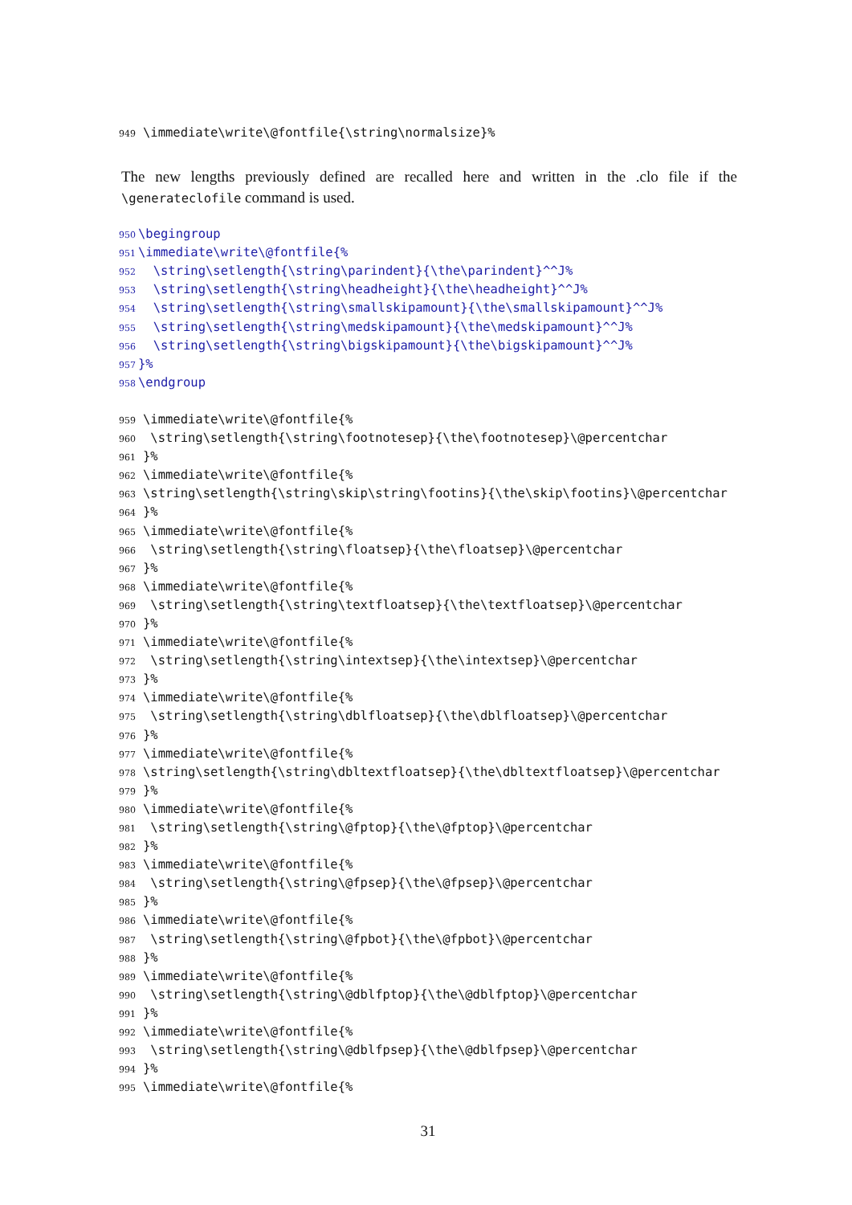949 \immediate\write\@fontfile{\string\normalsize}%
The new lengths previously defined are recalled here and written in the .clo file if the \generateclofile command is used.
950 \begingroup
951 \immediate\write\@fontfile{%
952 \string\setlength{\string\parindent}{\the\parindent}^^J%
953 \string\setlength{\string\headheight}{\the\headheight}^^J%
954 \string\setlength{\string\smallskipamount}{\the\smallskipamount}^^J%
955 \string\setlength{\string\medskipamount}{\the\medskipamount}^^J%
956 \string\setlength{\string\bigskipamount}{\the\bigskipamount}^^J%
957 }%
958 \endgroup
959 \immediate\write\@fontfile{%
960 \string\setlength{\string\footnotesep}{\the\footnotesep}\@percentchar
961 }%
962 \immediate\write\@fontfile{%
963 \string\setlength{\string\skip\string\footins}{\the\skip\footins}\@percentchar
964 }%
965 \immediate\write\@fontfile{%
966 \string\setlength{\string\floatsep}{\the\floatsep}\@percentchar
967 }%
968 \immediate\write\@fontfile{%
969 \string\setlength{\string\textfloatsep}{\the\textfloatsep}\@percentchar
970 }%
971 \immediate\write\@fontfile{%
972 \string\setlength{\string\intextsep}{\the\intextsep}\@percentchar
973 }%
974 \immediate\write\@fontfile{%
975 \string\setlength{\string\dblfloatsep}{\the\dblfloatsep}\@percentchar
976 }%
977 \immediate\write\@fontfile{%
978 \string\setlength{\string\dbltextfloatsep}{\the\dbltextfloatsep}\@percentchar
979 }%
980 \immediate\write\@fontfile{%
981 \string\setlength{\string\@fptop}{\the\@fptop}\@percentchar
982 }%
983 \immediate\write\@fontfile{%
984 \string\setlength{\string\@fpsep}{\the\@fpsep}\@percentchar
985 }%
986 \immediate\write\@fontfile{%
987 \string\setlength{\string\@fpbot}{\the\@fpbot}\@percentchar
988 }%
989 \immediate\write\@fontfile{%
990 \string\setlength{\string\@dblfptop}{\the\@dblfptop}\@percentchar
991 }%
992 \immediate\write\@fontfile{%
993 \string\setlength{\string\@dblfpsep}{\the\@dblfpsep}\@percentchar
994 }%
995 \immediate\write\@fontfile{%
31